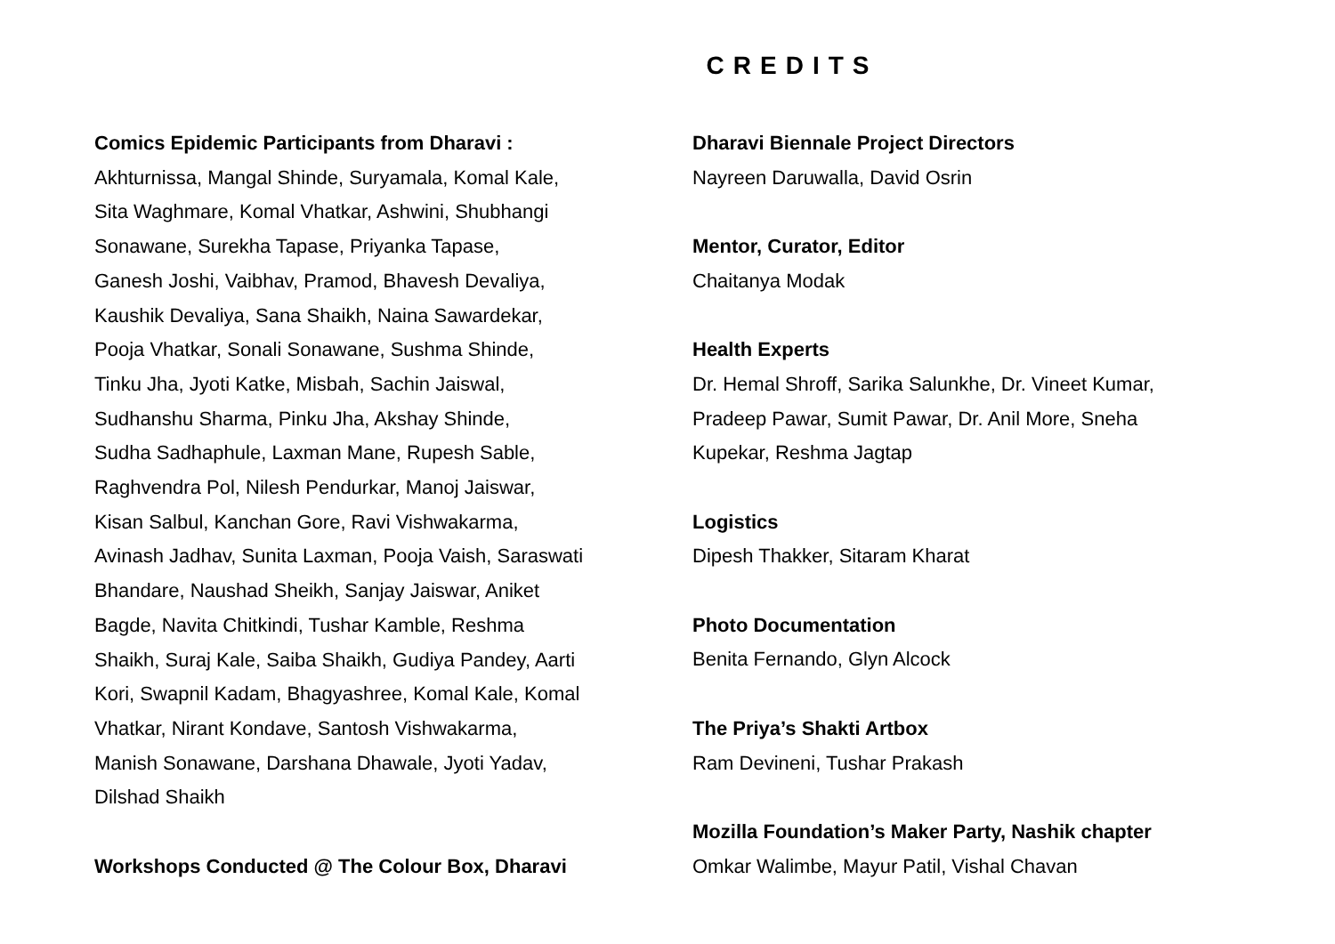CREDITS
Comics Epidemic Participants from Dharavi :
Akhturnissa, Mangal Shinde, Suryamala, Komal Kale,
Sita Waghmare, Komal Vhatkar, Ashwini, Shubhangi
Sonawane, Surekha Tapase, Priyanka Tapase,
Ganesh Joshi, Vaibhav, Pramod, Bhavesh Devaliya,
Kaushik Devaliya, Sana Shaikh, Naina Sawardekar,
Pooja Vhatkar, Sonali Sonawane, Sushma Shinde,
Tinku Jha, Jyoti Katke, Misbah, Sachin Jaiswal,
Sudhanshu Sharma, Pinku Jha, Akshay Shinde,
Sudha Sadhaphule, Laxman Mane, Rupesh Sable,
Raghvendra Pol, Nilesh Pendurkar, Manoj Jaiswar,
Kisan Salbul, Kanchan Gore, Ravi Vishwakarma,
Avinash Jadhav, Sunita Laxman, Pooja Vaish, Saraswati
Bhandare, Naushad Sheikh, Sanjay Jaiswar, Aniket
Bagde, Navita Chitkindi, Tushar Kamble, Reshma
Shaikh, Suraj Kale, Saiba Shaikh, Gudiya Pandey, Aarti
Kori, Swapnil Kadam, Bhagyashree, Komal Kale, Komal
Vhatkar, Nirant Kondave, Santosh Vishwakarma,
Manish Sonawane, Darshana Dhawale, Jyoti Yadav,
Dilshad Shaikh
Workshops Conducted @ The Colour Box, Dharavi
Dharavi Biennale Project Directors
Nayreen Daruwalla, David Osrin
Mentor, Curator, Editor
Chaitanya Modak
Health Experts
Dr. Hemal Shroff, Sarika Salunkhe, Dr. Vineet Kumar,
Pradeep Pawar, Sumit Pawar, Dr. Anil More, Sneha
Kupekar, Reshma Jagtap
Logistics
Dipesh Thakker, Sitaram Kharat
Photo Documentation
Benita Fernando, Glyn Alcock
The Priya’s Shakti Artbox
Ram Devineni, Tushar Prakash
Mozilla Foundation’s Maker Party, Nashik chapter
Omkar Walimbe, Mayur Patil, Vishal Chavan